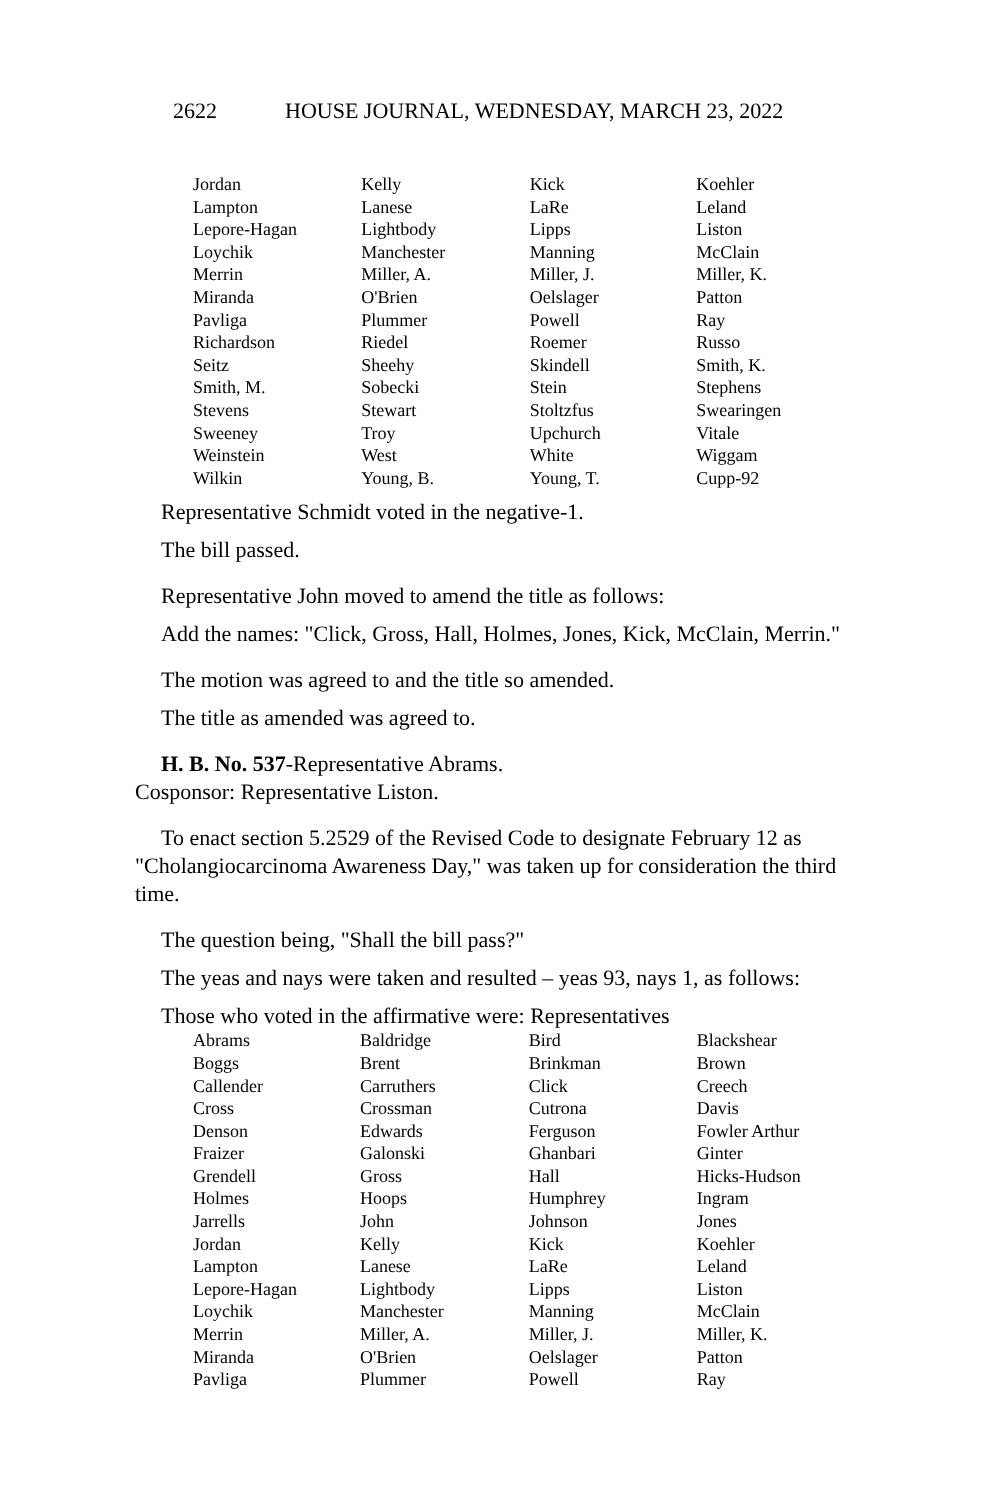2622 HOUSE JOURNAL, WEDNESDAY, MARCH 23, 2022
| Jordan | Kelly | Kick | Koehler |
| Lampton | Lanese | LaRe | Leland |
| Lepore-Hagan | Lightbody | Lipps | Liston |
| Loychik | Manchester | Manning | McClain |
| Merrin | Miller, A. | Miller, J. | Miller, K. |
| Miranda | O'Brien | Oelslager | Patton |
| Pavliga | Plummer | Powell | Ray |
| Richardson | Riedel | Roemer | Russo |
| Seitz | Sheehy | Skindell | Smith, K. |
| Smith, M. | Sobecki | Stein | Stephens |
| Stevens | Stewart | Stoltzfus | Swearingen |
| Sweeney | Troy | Upchurch | Vitale |
| Weinstein | West | White | Wiggam |
| Wilkin | Young, B. | Young, T. | Cupp-92 |
Representative Schmidt voted in the negative-1.
The bill passed.
Representative John moved to amend the title as follows:
Add the names: "Click, Gross, Hall, Holmes, Jones, Kick, McClain, Merrin."
The motion was agreed to and the title so amended.
The title as amended was agreed to.
H. B. No. 537-Representative Abrams.
Cosponsor: Representative Liston.
To enact section 5.2529 of the Revised Code to designate February 12 as "Cholangiocarcinoma Awareness Day," was taken up for consideration the third time.
The question being, "Shall the bill pass?"
The yeas and nays were taken and resulted – yeas 93, nays 1, as follows:
Those who voted in the affirmative were: Representatives
| Abrams | Baldridge | Bird | Blackshear |
| Boggs | Brent | Brinkman | Brown |
| Callender | Carruthers | Click | Creech |
| Cross | Crossman | Cutrona | Davis |
| Denson | Edwards | Ferguson | Fowler Arthur |
| Fraizer | Galonski | Ghanbari | Ginter |
| Grendell | Gross | Hall | Hicks-Hudson |
| Holmes | Hoops | Humphrey | Ingram |
| Jarrells | John | Johnson | Jones |
| Jordan | Kelly | Kick | Koehler |
| Lampton | Lanese | LaRe | Leland |
| Lepore-Hagan | Lightbody | Lipps | Liston |
| Loychik | Manchester | Manning | McClain |
| Merrin | Miller, A. | Miller, J. | Miller, K. |
| Miranda | O'Brien | Oelslager | Patton |
| Pavliga | Plummer | Powell | Ray |